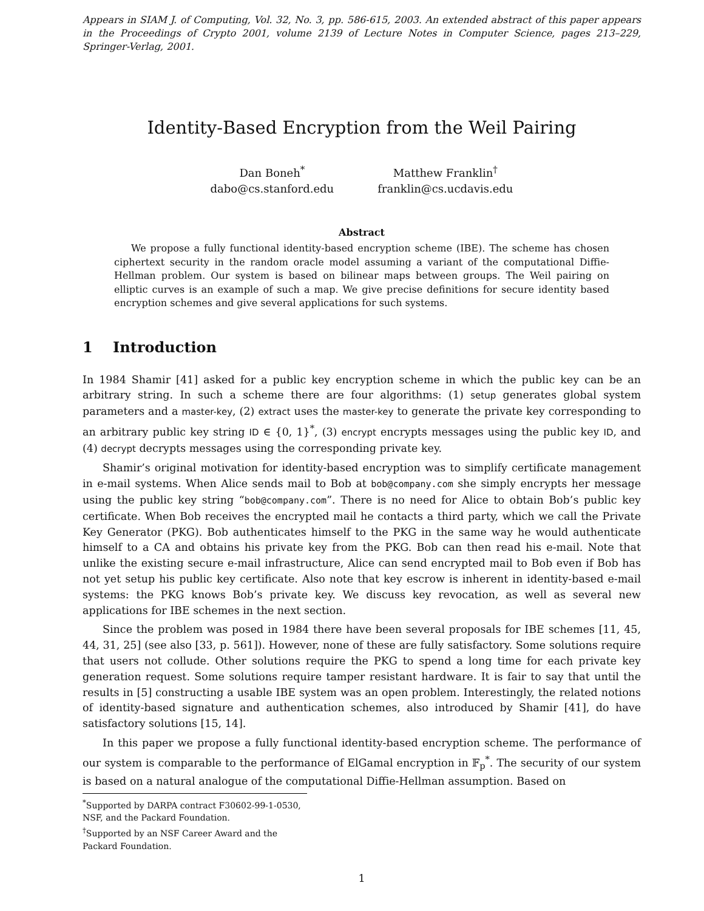Appears in SIAM J. of Computing, Vol. 32, No. 3, pp. 586-615, 2003. An extended abstract of this paper appears in the Proceedings of Crypto 2001, volume 2139 of Lecture Notes in Computer Science, pages 213–229, Springer-Verlag, 2001.
Identity-Based Encryption from the Weil Pairing
Dan Boneh<sup>*</sup>
dabo@cs.stanford.edu
Matthew Franklin<sup>†</sup>
franklin@cs.ucdavis.edu
Abstract
We propose a fully functional identity-based encryption scheme (IBE). The scheme has chosen ciphertext security in the random oracle model assuming a variant of the computational Diffie-Hellman problem. Our system is based on bilinear maps between groups. The Weil pairing on elliptic curves is an example of such a map. We give precise definitions for secure identity based encryption schemes and give several applications for such systems.
1 Introduction
In 1984 Shamir [41] asked for a public key encryption scheme in which the public key can be an arbitrary string. In such a scheme there are four algorithms: (1) setup generates global system parameters and a master-key, (2) extract uses the master-key to generate the private key corresponding to an arbitrary public key string ID ∈ {0, 1}<sup>*</sup>, (3) encrypt encrypts messages using the public key ID, and (4) decrypt decrypts messages using the corresponding private key.
Shamir’s original motivation for identity-based encryption was to simplify certificate management in e-mail systems. When Alice sends mail to Bob at bob@company.com she simply encrypts her message using the public key string “bob@company.com”. There is no need for Alice to obtain Bob’s public key certificate. When Bob receives the encrypted mail he contacts a third party, which we call the Private Key Generator (PKG). Bob authenticates himself to the PKG in the same way he would authenticate himself to a CA and obtains his private key from the PKG. Bob can then read his e-mail. Note that unlike the existing secure e-mail infrastructure, Alice can send encrypted mail to Bob even if Bob has not yet setup his public key certificate. Also note that key escrow is inherent in identity-based e-mail systems: the PKG knows Bob’s private key. We discuss key revocation, as well as several new applications for IBE schemes in the next section.
Since the problem was posed in 1984 there have been several proposals for IBE schemes [11, 45, 44, 31, 25] (see also [33, p. 561]). However, none of these are fully satisfactory. Some solutions require that users not collude. Other solutions require the PKG to spend a long time for each private key generation request. Some solutions require tamper resistant hardware. It is fair to say that until the results in [5] constructing a usable IBE system was an open problem. Interestingly, the related notions of identity-based signature and authentication schemes, also introduced by Shamir [41], do have satisfactory solutions [15, 14].
In this paper we propose a fully functional identity-based encryption scheme. The performance of our system is comparable to the performance of ElGamal encryption in 𝔽<sub>p</sub><sup>*</sup>. The security of our system is based on a natural analogue of the computational Diffie-Hellman assumption. Based on
<sup>*</sup> Supported by DARPA contract F30602-99-1-0530, NSF, and the Packard Foundation.
<sup>†</sup> Supported by an NSF Career Award and the Packard Foundation.
1